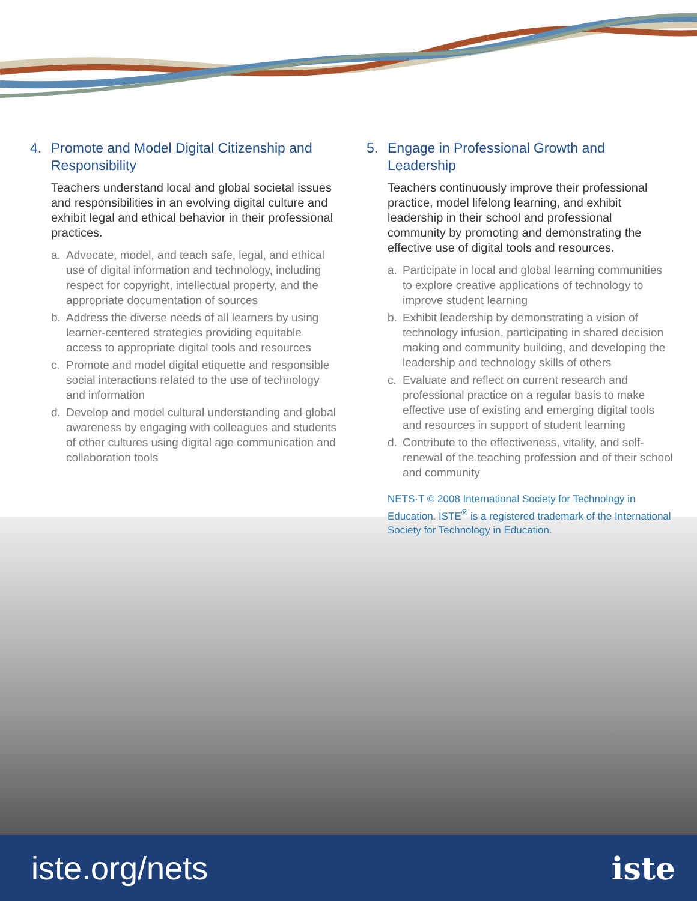4. Promote and Model Digital Citizenship and Responsibility
Teachers understand local and global societal issues and responsibilities in an evolving digital culture and exhibit legal and ethical behavior in their professional practices.
a. Advocate, model, and teach safe, legal, and ethical use of digital information and technology, including respect for copyright, intellectual property, and the appropriate documentation of sources
b. Address the diverse needs of all learners by using learner-centered strategies providing equitable access to appropriate digital tools and resources
c. Promote and model digital etiquette and responsible social interactions related to the use of technology and information
d. Develop and model cultural understanding and global awareness by engaging with colleagues and students of other cultures using digital age communication and collaboration tools
5. Engage in Professional Growth and Leadership
Teachers continuously improve their professional practice, model lifelong learning, and exhibit leadership in their school and professional community by promoting and demonstrating the effective use of digital tools and resources.
a. Participate in local and global learning communities to explore creative applications of technology to improve student learning
b. Exhibit leadership by demonstrating a vision of technology infusion, participating in shared decision making and community building, and developing the leadership and technology skills of others
c. Evaluate and reflect on current research and professional practice on a regular basis to make effective use of existing and emerging digital tools and resources in support of student learning
d. Contribute to the effectiveness, vitality, and self-renewal of the teaching profession and of their school and community
NETS·T © 2008 International Society for Technology in Education. ISTE<sup>®</sup> is a registered trademark of the International Society for Technology in Education.
iste.org/nets iste